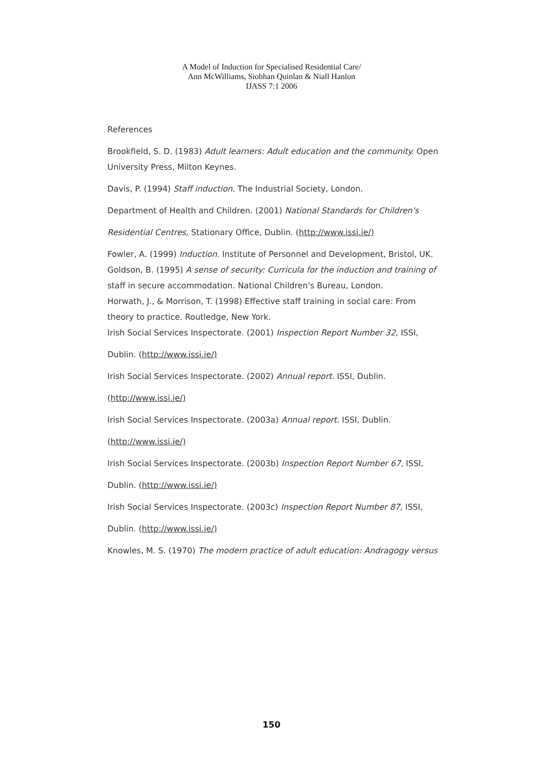A Model of Induction for Specialised Residential Care/
Ann McWilliams, Siobhan Quinlan & Niall Hanlon
IJASS 7:1 2006
References
Brookfield, S. D. (1983) Adult learners: Adult education and the community. Open
University Press, Milton Keynes.
Davis, P. (1994) Staff induction. The Industrial Society, London.
Department of Health and Children. (2001) National Standards for Children's
Residential Centres, Stationary Office, Dublin. (http://www.issi.ie/)
Fowler, A. (1999) Induction. Institute of Personnel and Development, Bristol, UK.
Goldson, B. (1995) A sense of security: Curricula for the induction and training of
staff in secure accommodation. National Children's Bureau, London.
Horwath, J., & Morrison, T. (1998) Effective staff training in social care: From
theory to practice. Routledge, New York.
Irish Social Services Inspectorate. (2001) Inspection Report Number 32, ISSI,
Dublin. (http://www.issi.ie/)
Irish Social Services Inspectorate. (2002) Annual report. ISSI, Dublin.
(http://www.issi.ie/)
Irish Social Services Inspectorate. (2003a) Annual report. ISSI, Dublin.
(http://www.issi.ie/)
Irish Social Services Inspectorate. (2003b) Inspection Report Number 67, ISSI,
Dublin. (http://www.issi.ie/)
Irish Social Services Inspectorate. (2003c) Inspection Report Number 87, ISSI,
Dublin. (http://www.issi.ie/)
Knowles, M. S. (1970) The modern practice of adult education: Andragogy versus
150